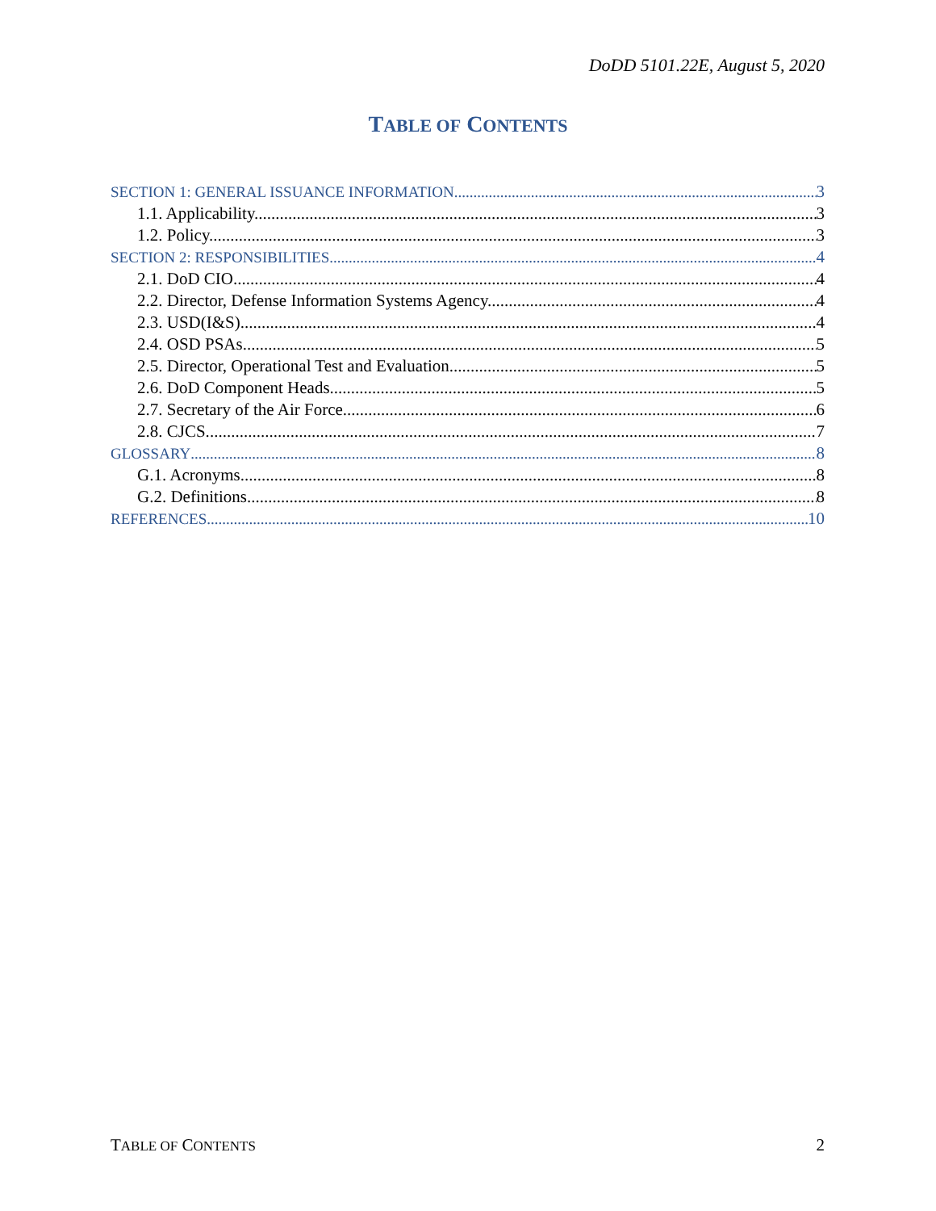DoDD 5101.22E, August 5, 2020
TABLE OF CONTENTS
SECTION 1: GENERAL ISSUANCE INFORMATION 3
1.1. Applicability. 3
1.2. Policy. 3
SECTION 2: RESPONSIBILITIES 4
2.1. DoD CIO. 4
2.2. Director, Defense Information Systems Agency. 4
2.3. USD(I&S). 4
2.4. OSD PSAs. 5
2.5. Director, Operational Test and Evaluation. 5
2.6. DoD Component Heads. 5
2.7. Secretary of the Air Force. 6
2.8. CJCS. 7
GLOSSARY 8
G.1. Acronyms. 8
G.2. Definitions. 8
REFERENCES 10
TABLE OF CONTENTS 2